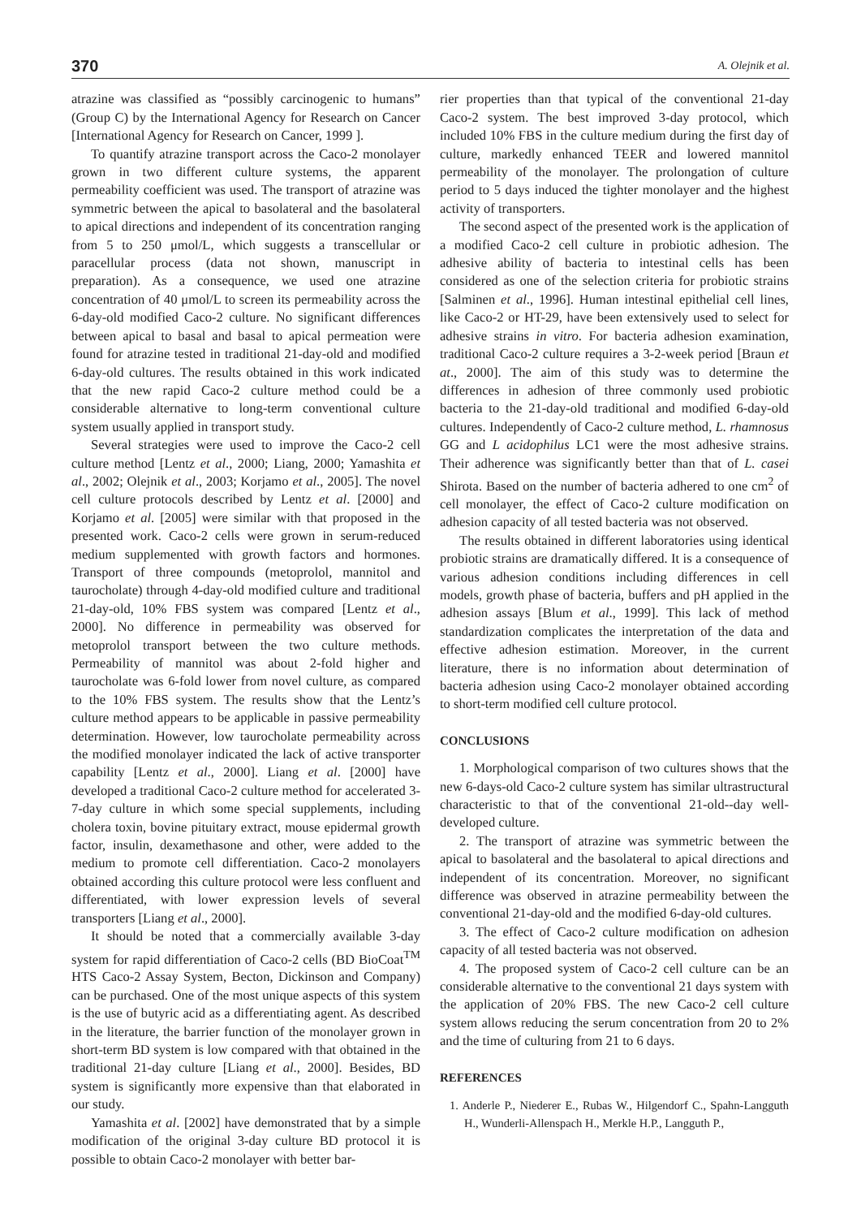370 A. Olejnik et al.
atrazine was classified as “possibly carcinogenic to humans” (Group C) by the International Agency for Research on Cancer [International Agency for Research on Cancer, 1999 ].
To quantify atrazine transport across the Caco-2 monolayer grown in two different culture systems, the apparent permeability coefficient was used. The transport of atrazine was symmetric between the apical to basolateral and the basolateral to apical directions and independent of its concentration ranging from 5 to 250 μmol/L, which suggests a transcellular or paracellular process (data not shown, manuscript in preparation). As a consequence, we used one atrazine concentration of 40 μmol/L to screen its permeability across the 6-day-old modified Caco-2 culture. No significant differences between apical to basal and basal to apical permeation were found for atrazine tested in traditional 21-day-old and modified 6-day-old cultures. The results obtained in this work indicated that the new rapid Caco-2 culture method could be a considerable alternative to long-term conventional culture system usually applied in transport study.
Several strategies were used to improve the Caco-2 cell culture method [Lentz et al., 2000; Liang, 2000; Yamashita et al., 2002; Olejnik et al., 2003; Korjamo et al., 2005]. The novel cell culture protocols described by Lentz et al. [2000] and Korjamo et al. [2005] were similar with that proposed in the presented work. Caco-2 cells were grown in serum-reduced medium supplemented with growth factors and hormones. Transport of three compounds (metoprolol, mannitol and taurocholate) through 4-day-old modified culture and traditional 21-day-old, 10% FBS system was compared [Lentz et al., 2000]. No difference in permeability was observed for metoprolol transport between the two culture methods. Permeability of mannitol was about 2-fold higher and taurocholate was 6-fold lower from novel culture, as compared to the 10% FBS system. The results show that the Lentz’s culture method appears to be applicable in passive permeability determination. However, low taurocholate permeability across the modified monolayer indicated the lack of active transporter capability [Lentz et al., 2000]. Liang et al. [2000] have developed a traditional Caco-2 culture method for accelerated 3-7-day culture in which some special supplements, including cholera toxin, bovine pituitary extract, mouse epidermal growth factor, insulin, dexamethasone and other, were added to the medium to promote cell differentiation. Caco-2 monolayers obtained according this culture protocol were less confluent and differentiated, with lower expression levels of several transporters [Liang et al., 2000].
It should be noted that a commercially available 3-day system for rapid differentiation of Caco-2 cells (BD BioCoat<sup>TM</sup> HTS Caco-2 Assay System, Becton, Dickinson and Company) can be purchased. One of the most unique aspects of this system is the use of butyric acid as a differentiating agent. As described in the literature, the barrier function of the monolayer grown in short-term BD system is low compared with that obtained in the traditional 21-day culture [Liang et al., 2000]. Besides, BD system is significantly more expensive than that elaborated in our study.
Yamashita et al. [2002] have demonstrated that by a simple modification of the original 3-day culture BD protocol it is possible to obtain Caco-2 monolayer with better bar-
rier properties than that typical of the conventional 21-day Caco-2 system. The best improved 3-day protocol, which included 10% FBS in the culture medium during the first day of culture, markedly enhanced TEER and lowered mannitol permeability of the monolayer. The prolongation of culture period to 5 days induced the tighter monolayer and the highest activity of transporters.
The second aspect of the presented work is the application of a modified Caco-2 cell culture in probiotic adhesion. The adhesive ability of bacteria to intestinal cells has been considered as one of the selection criteria for probiotic strains [Salminen et al., 1996]. Human intestinal epithelial cell lines, like Caco-2 or HT-29, have been extensively used to select for adhesive strains in vitro. For bacteria adhesion examination, traditional Caco-2 culture requires a 3-2-week period [Braun et at., 2000]. The aim of this study was to determine the differences in adhesion of three commonly used probiotic bacteria to the 21-day-old traditional and modified 6-day-old cultures. Independently of Caco-2 culture method, L. rhamnosus GG and L acidophilus LC1 were the most adhesive strains. Their adherence was significantly better than that of L. casei Shirota. Based on the number of bacteria adhered to one cm<sup>2</sup> of cell monolayer, the effect of Caco-2 culture modification on adhesion capacity of all tested bacteria was not observed.
The results obtained in different laboratories using identical probiotic strains are dramatically differed. It is a consequence of various adhesion conditions including differences in cell models, growth phase of bacteria, buffers and pH applied in the adhesion assays [Blum et al., 1999]. This lack of method standardization complicates the interpretation of the data and effective adhesion estimation. Moreover, in the current literature, there is no information about determination of bacteria adhesion using Caco-2 monolayer obtained according to short-term modified cell culture protocol.
CONCLUSIONS
1. Morphological comparison of two cultures shows that the new 6-days-old Caco-2 culture system has similar ultrastructural characteristic to that of the conventional 21-old--day well-developed culture.
2. The transport of atrazine was symmetric between the apical to basolateral and the basolateral to apical directions and independent of its concentration. Moreover, no significant difference was observed in atrazine permeability between the conventional 21-day-old and the modified 6-day-old cultures.
3. The effect of Caco-2 culture modification on adhesion capacity of all tested bacteria was not observed.
4. The proposed system of Caco-2 cell culture can be an considerable alternative to the conventional 21 days system with the application of 20% FBS. The new Caco-2 cell culture system allows reducing the serum concentration from 20 to 2% and the time of culturing from 21 to 6 days.
REFERENCES
1. Anderle P., Niederer E., Rubas W., Hilgendorf C., Spahn-Langguth H., Wunderli-Allenspach H., Merkle H.P., Langguth P.,